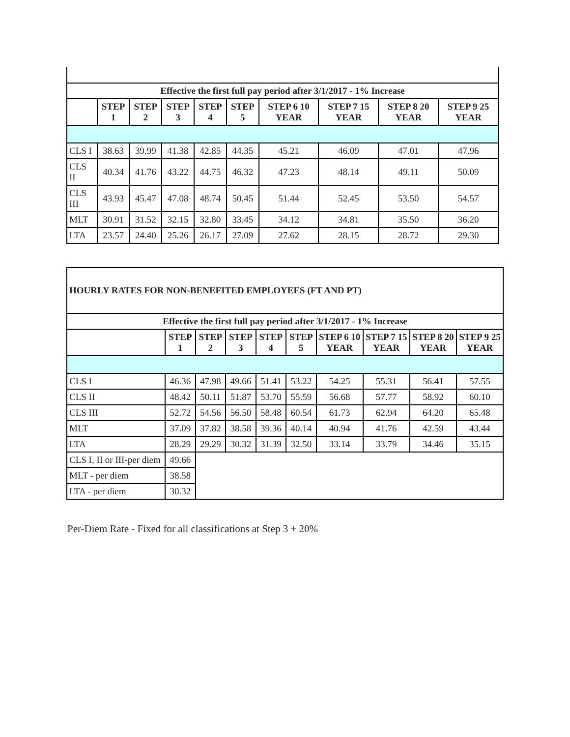| Effective the first full pay period after 3/1/2017 - 1% Increase | | | | | | | | | |
| --- | --- | --- | --- | --- | --- | --- | --- | --- | --- |
| | STEP 1 | STEP 2 | STEP 3 | STEP 4 | STEP 5 | STEP 6 10 YEAR | STEP 7 15 YEAR | STEP 8 20 YEAR | STEP 9 25 YEAR |
| CLS I | 38.63 | 39.99 | 41.38 | 42.85 | 44.35 | 45.21 | 46.09 | 47.01 | 47.96 |
| CLS II | 40.34 | 41.76 | 43.22 | 44.75 | 46.32 | 47.23 | 48.14 | 49.11 | 50.09 |
| CLS III | 43.93 | 45.47 | 47.08 | 48.74 | 50.45 | 51.44 | 52.45 | 53.50 | 54.57 |
| MLT | 30.91 | 31.52 | 32.15 | 32.80 | 33.45 | 34.12 | 34.81 | 35.50 | 36.20 |
| LTA | 23.57 | 24.40 | 25.26 | 26.17 | 27.09 | 27.62 | 28.15 | 28.72 | 29.30 |
| HOURLY RATES FOR NON-BENEFITED EMPLOYEES (FT AND PT) | | | | | | | | | |
| --- | --- | --- | --- | --- | --- | --- | --- | --- | --- |
| Effective the first full pay period after 3/1/2017 - 1% Increase | | | | | | | | | |
| | STEP 1 | STEP 2 | STEP 3 | STEP 4 | STEP 5 | STEP 6 10 YEAR | STEP 7 15 YEAR | STEP 8 20 YEAR | STEP 9 25 YEAR |
| CLS I | 46.36 | 47.98 | 49.66 | 51.41 | 53.22 | 54.25 | 55.31 | 56.41 | 57.55 |
| CLS II | 48.42 | 50.11 | 51.87 | 53.70 | 55.59 | 56.68 | 57.77 | 58.92 | 60.10 |
| CLS III | 52.72 | 54.56 | 56.50 | 58.48 | 60.54 | 61.73 | 62.94 | 64.20 | 65.48 |
| MLT | 37.09 | 37.82 | 38.58 | 39.36 | 40.14 | 40.94 | 41.76 | 42.59 | 43.44 |
| LTA | 28.29 | 29.29 | 30.32 | 31.39 | 32.50 | 33.14 | 33.79 | 34.46 | 35.15 |
| CLS I, II or III-per diem | 49.66 | | | | | | | | |
| MLT - per diem | 38.58 | | | | | | | | |
| LTA - per diem | 30.32 | | | | | | | | |
Per-Diem Rate - Fixed for all classifications at Step 3 + 20%